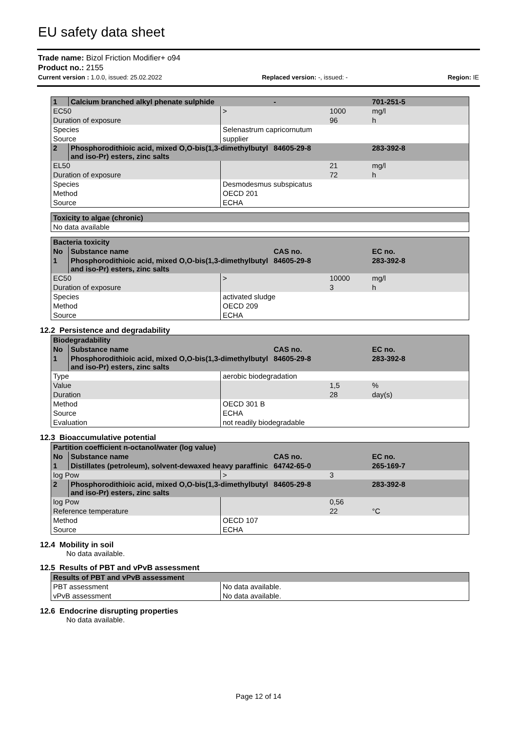EU safety data sheet
Trade name: Bizol Friction Modifier+ o94
Product no.: 2155
Current version : 1.0.0, issued: 25.02.2022 Replaced version: -, issued: - Region: IE
| 1 | Calcium branched alkyl phenate sulphide | | - | | 701-251-5 |
| EC50 | | > | | 1000 | mg/l |
| Duration of exposure | | | | 96 | h |
| Species | | Selenastrum capricornutum | | | |
| Source | | supplier | | | |
| 2 | Phosphorodithioic acid, mixed O,O-bis(1,3-dimethylbutyl and iso-Pr) esters, zinc salts | | 84605-29-8 | | 283-392-8 |
| EL50 | | | | 21 | mg/l |
| Duration of exposure | | | | 72 | h |
| Species | | Desmodesmus subspicatus | | | |
| Method | | OECD 201 | | | |
| Source | | ECHA | | | |
| Toxicity to algae (chronic) |
| No data available |
| Bacteria toxicity | | | | | |
| No | Substance name | | CAS no. | | EC no. |
| 1 | Phosphorodithioic acid, mixed O,O-bis(1,3-dimethylbutyl and iso-Pr) esters, zinc salts | | 84605-29-8 | | 283-392-8 |
| EC50 | | > | | 10000 | mg/l |
| Duration of exposure | | | | 3 | h |
| Species | | activated sludge | | | |
| Method | | OECD 209 | | | |
| Source | | ECHA | | | |
12.2 Persistence and degradability
| Biodegradability | | | | | |
| No | Substance name | | CAS no. | | EC no. |
| 1 | Phosphorodithioic acid, mixed O,O-bis(1,3-dimethylbutyl and iso-Pr) esters, zinc salts | | 84605-29-8 | | 283-392-8 |
| Type | | aerobic biodegradation | | | |
| Value | | | | 1,5 | % |
| Duration | | | | 28 | day(s) |
| Method | | OECD 301 B | | | |
| Source | | ECHA | | | |
| Evaluation | | not readily biodegradable | | | |
12.3 Bioaccumulative potential
| Partition coefficient n-octanol/water (log value) | | | | | |
| No | Substance name | | CAS no. | | EC no. |
| 1 | Distillates (petroleum), solvent-dewaxed heavy paraffinic | | 64742-65-0 | | 265-169-7 |
| log Pow | | > | | 3 | |
| 2 | Phosphorodithioic acid, mixed O,O-bis(1,3-dimethylbutyl and iso-Pr) esters, zinc salts | | 84605-29-8 | | 283-392-8 |
| log Pow | | | | 0,56 | |
| Reference temperature | | | | 22 | °C |
| Method | | OECD 107 | | | |
| Source | | ECHA | | | |
12.4 Mobility in soil
No data available.
12.5 Results of PBT and vPvB assessment
| Results of PBT and vPvB assessment | |
| PBT assessment | No data available. |
| vPvB assessment | No data available. |
12.6 Endocrine disrupting properties
No data available.
Page 12 of 14